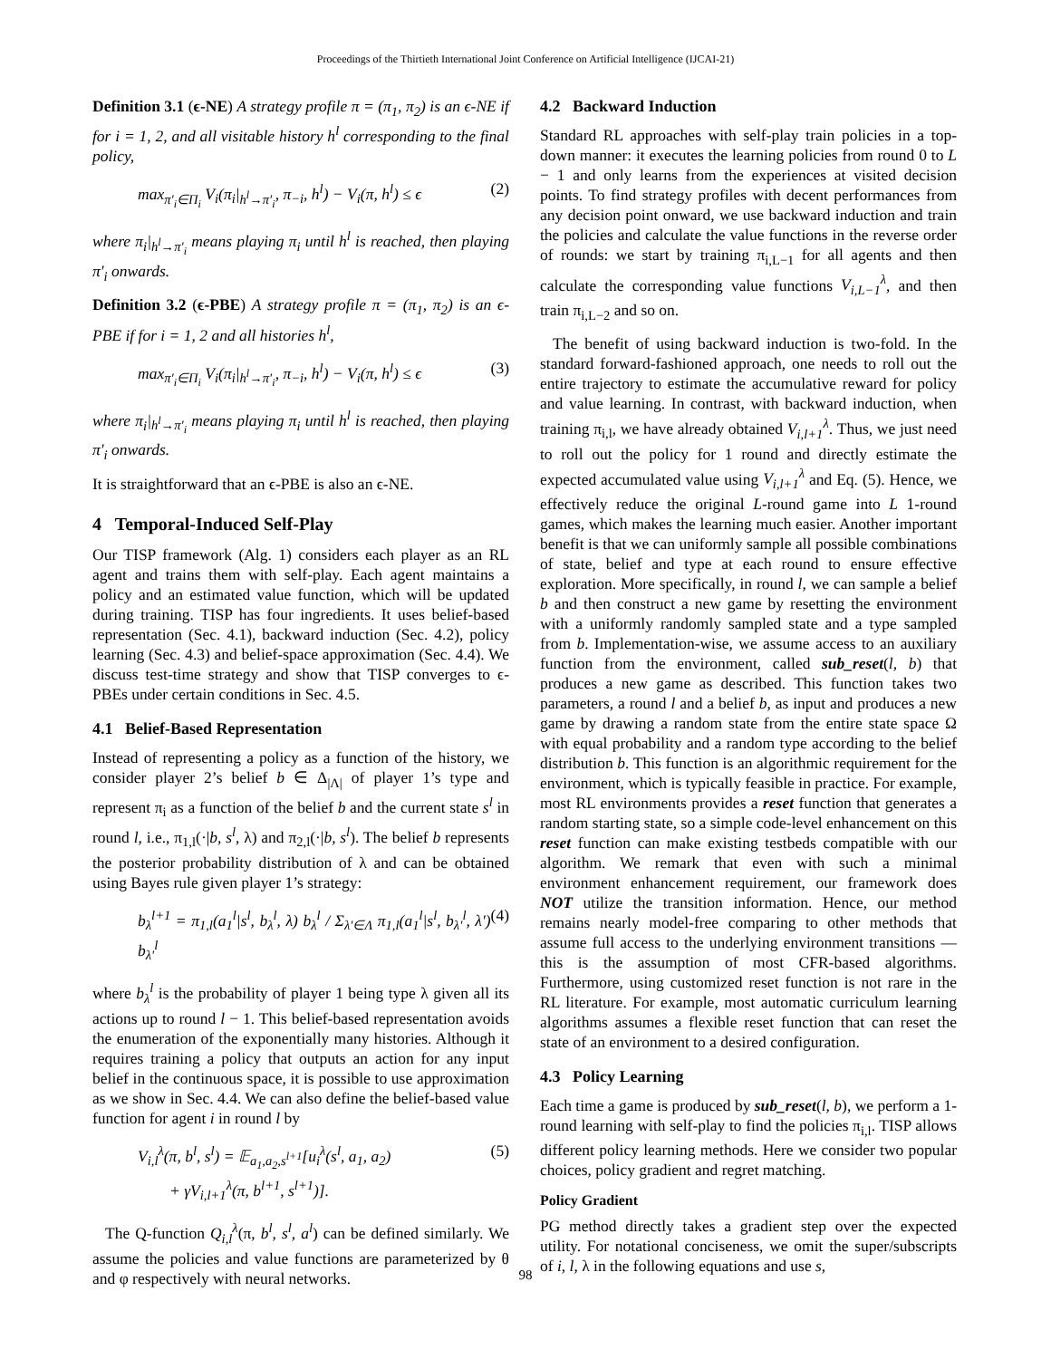Proceedings of the Thirtieth International Joint Conference on Artificial Intelligence (IJCAI-21)
Definition 3.1 (ϵ-NE) A strategy profile π = (π<sub>1</sub>, π<sub>2</sub>) is an ϵ-NE if for i = 1, 2, and all visitable history h<sup>l</sup> corresponding to the final policy,
max<sub>π′<sub>i</sub>∈Π<sub>i</sub></sub> V<sub>i</sub>(π<sub>i</sub>|<sub>h<sup>l</sup>→π′<sub>i</sub></sub>, π<sub>−i</sub>, h<sup>l</sup>) − V<sub>i</sub>(π, h<sup>l</sup>) ≤ ϵ (2)
where π<sub>i</sub>|<sub>h<sup>l</sup>→π′<sub>i</sub></sub> means playing π<sub>i</sub> until h<sup>l</sup> is reached, then playing π′<sub>i</sub> onwards.
Definition 3.2 (ϵ-PBE) A strategy profile π = (π<sub>1</sub>, π<sub>2</sub>) is an ϵ-PBE if for i = 1, 2 and all histories h<sup>l</sup>,
max<sub>π′<sub>i</sub>∈Π<sub>i</sub></sub> V<sub>i</sub>(π<sub>i</sub>|<sub>h<sup>l</sup>→π′<sub>i</sub></sub>, π<sub>−i</sub>, h<sup>l</sup>) − V<sub>i</sub>(π, h<sup>l</sup>) ≤ ϵ (3)
where π<sub>i</sub>|<sub>h<sup>l</sup>→π′<sub>i</sub></sub> means playing π<sub>i</sub> until h<sup>l</sup> is reached, then playing π′<sub>i</sub> onwards.
It is straightforward that an ϵ-PBE is also an ϵ-NE.
4 Temporal-Induced Self-Play
Our TISP framework (Alg. 1) considers each player as an RL agent and trains them with self-play. Each agent maintains a policy and an estimated value function, which will be updated during training. TISP has four ingredients. It uses belief-based representation (Sec. 4.1), backward induction (Sec. 4.2), policy learning (Sec. 4.3) and belief-space approximation (Sec. 4.4). We discuss test-time strategy and show that TISP converges to ϵ-PBEs under certain conditions in Sec. 4.5.
4.1 Belief-Based Representation
Instead of representing a policy as a function of the history, we consider player 2’s belief b ∈ Δ<sub>|Λ|</sub> of player 1’s type and represent π<sub>i</sub> as a function of the belief b and the current state s<sup>l</sup> in round l, i.e., π<sub>1,l</sub>(·|b, s<sup>l</sup>, λ) and π<sub>2,l</sub>(·|b, s<sup>l</sup>). The belief b represents the posterior probability distribution of λ and can be obtained using Bayes rule given player 1’s strategy:
b<sub>λ</sub><sup>l+1</sup> = π<sub>1,l</sub>(a<sub>1</sub><sup>l</sup>|s<sup>l</sup>, b<sub>λ</sub><sup>l</sup>, λ) b<sub>λ</sub><sup>l</sup> / Σ<sub>λ′∈Λ</sub> π<sub>1,l</sub>(a<sub>1</sub><sup>l</sup>|s<sup>l</sup>, b<sub>λ′</sub><sup>l</sup>, λ′) b<sub>λ′</sub><sup>l</sup> (4)
where b<sub>λ</sub><sup>l</sup> is the probability of player 1 being type λ given all its actions up to round l − 1. This belief-based representation avoids the enumeration of the exponentially many histories. Although it requires training a policy that outputs an action for any input belief in the continuous space, it is possible to use approximation as we show in Sec. 4.4. We can also define the belief-based value function for agent i in round l by
V<sub>i,l</sub><sup>λ</sup>(π, b<sup>l</sup>, s<sup>l</sup>) = 𝔼<sub>a<sub>1</sub>,a<sub>2</sub>,s<sup>l+1</sup></sub>[u<sub>i</sub><sup>λ</sup>(s<sup>l</sup>, a<sub>1</sub>, a<sub>2</sub>)
+ γV<sub>i,l+1</sub><sup>λ</sup>(π, b<sup>l+1</sup>, s<sup>l+1</sup>)]. (5)
The Q-function Q<sub>i,l</sub><sup>λ</sup>(π, b<sup>l</sup>, s<sup>l</sup>, a<sup>l</sup>) can be defined similarly. We assume the policies and value functions are parameterized by θ and φ respectively with neural networks.
4.2 Backward Induction
Standard RL approaches with self-play train policies in a top-down manner: it executes the learning policies from round 0 to L − 1 and only learns from the experiences at visited decision points. To find strategy profiles with decent performances from any decision point onward, we use backward induction and train the policies and calculate the value functions in the reverse order of rounds: we start by training π<sub>i,L−1</sub> for all agents and then calculate the corresponding value functions V<sub>i,L−1</sub><sup>λ</sup>, and then train π<sub>i,L−2</sub> and so on.
The benefit of using backward induction is two-fold. In the standard forward-fashioned approach, one needs to roll out the entire trajectory to estimate the accumulative reward for policy and value learning. In contrast, with backward induction, when training π<sub>i,l</sub>, we have already obtained V<sub>i,l+1</sub><sup>λ</sup>. Thus, we just need to roll out the policy for 1 round and directly estimate the expected accumulated value using V<sub>i,l+1</sub><sup>λ</sup> and Eq. (5). Hence, we effectively reduce the original L-round game into L 1-round games, which makes the learning much easier. Another important benefit is that we can uniformly sample all possible combinations of state, belief and type at each round to ensure effective exploration. More specifically, in round l, we can sample a belief b and then construct a new game by resetting the environment with a uniformly randomly sampled state and a type sampled from b. Implementation-wise, we assume access to an auxiliary function from the environment, called sub_reset(l, b) that produces a new game as described. This function takes two parameters, a round l and a belief b, as input and produces a new game by drawing a random state from the entire state space Ω with equal probability and a random type according to the belief distribution b. This function is an algorithmic requirement for the environment, which is typically feasible in practice. For example, most RL environments provides a reset function that generates a random starting state, so a simple code-level enhancement on this reset function can make existing testbeds compatible with our algorithm. We remark that even with such a minimal environment enhancement requirement, our framework does NOT utilize the transition information. Hence, our method remains nearly model-free comparing to other methods that assume full access to the underlying environment transitions — this is the assumption of most CFR-based algorithms. Furthermore, using customized reset function is not rare in the RL literature. For example, most automatic curriculum learning algorithms assumes a flexible reset function that can reset the state of an environment to a desired configuration.
4.3 Policy Learning
Each time a game is produced by sub_reset(l, b), we perform a 1-round learning with self-play to find the policies π<sub>i,l</sub>. TISP allows different policy learning methods. Here we consider two popular choices, policy gradient and regret matching.
Policy Gradient
PG method directly takes a gradient step over the expected utility. For notational conciseness, we omit the super/subscripts of i, l, λ in the following equations and use s,
98